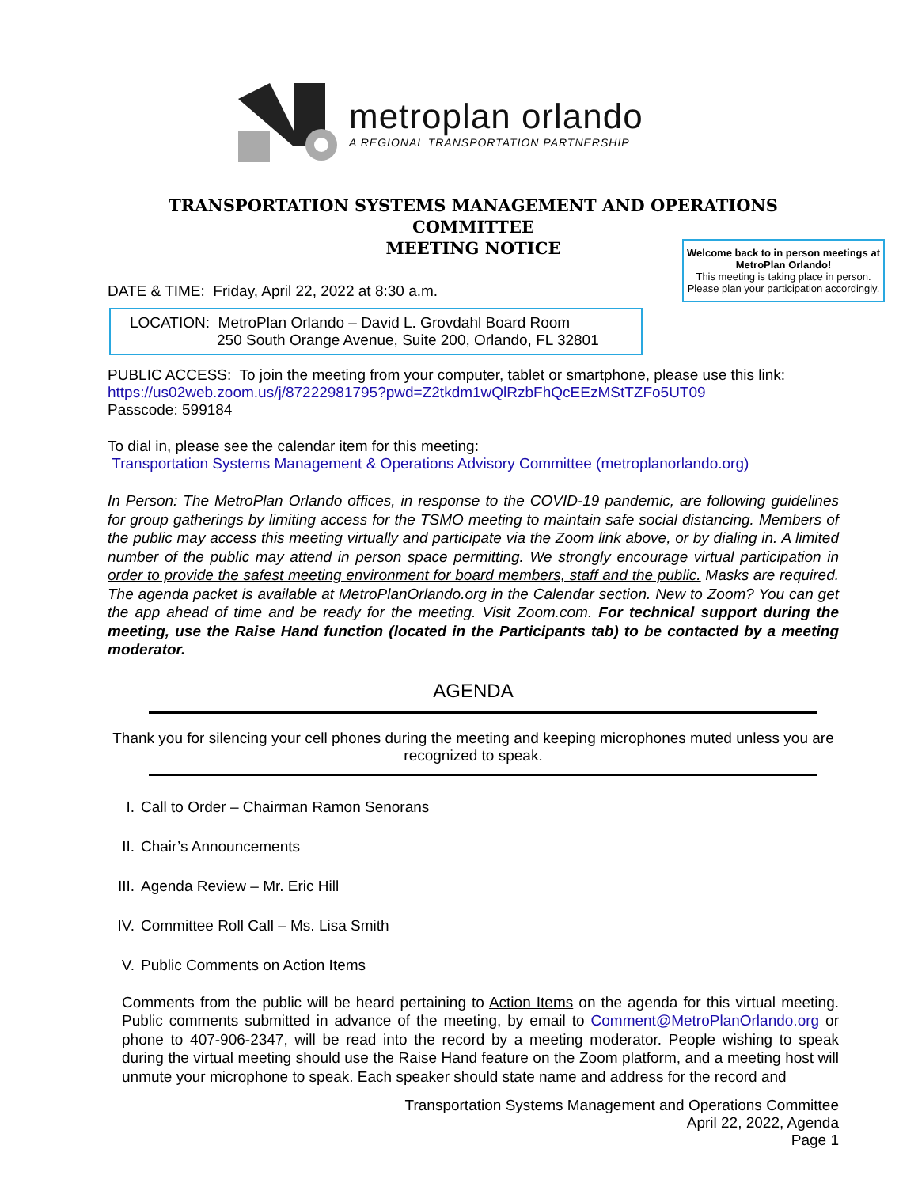metroplan orlando
A REGIONAL TRANSPORTATION PARTNERSHIP
TRANSPORTATION SYSTEMS MANAGEMENT AND OPERATIONS
COMMITTEE
MEETING NOTICE
Welcome back to in person meetings at MetroPlan Orlando!
This meeting is taking place in person. Please plan your participation accordingly.
DATE & TIME: Friday, April 22, 2022 at 8:30 a.m.
LOCATION: MetroPlan Orlando – David L. Grovdahl Board Room
250 South Orange Avenue, Suite 200, Orlando, FL 32801
PUBLIC ACCESS: To join the meeting from your computer, tablet or smartphone, please use this link:
https://us02web.zoom.us/j/87222981795?pwd=Z2tkdm1wQlRzbFhQcEEzMStTZFo5UT09
Passcode: 599184
To dial in, please see the calendar item for this meeting:
Transportation Systems Management & Operations Advisory Committee (metroplanorlando.org)
In Person: The MetroPlan Orlando offices, in response to the COVID-19 pandemic, are following guidelines for group gatherings by limiting access for the TSMO meeting to maintain safe social distancing. Members of the public may access this meeting virtually and participate via the Zoom link above, or by dialing in. A limited number of the public may attend in person space permitting. We strongly encourage virtual participation in order to provide the safest meeting environment for board members, staff and the public. Masks are required. The agenda packet is available at MetroPlanOrlando.org in the Calendar section. New to Zoom? You can get the app ahead of time and be ready for the meeting. Visit Zoom.com. For technical support during the meeting, use the Raise Hand function (located in the Participants tab) to be contacted by a meeting moderator.
AGENDA
Thank you for silencing your cell phones during the meeting and keeping microphones muted unless you are recognized to speak.
I. Call to Order – Chairman Ramon Senorans
II. Chair’s Announcements
III. Agenda Review – Mr. Eric Hill
IV. Committee Roll Call – Ms. Lisa Smith
V. Public Comments on Action Items
Comments from the public will be heard pertaining to Action Items on the agenda for this virtual meeting. Public comments submitted in advance of the meeting, by email to Comment@MetroPlanOrlando.org or phone to 407-906-2347, will be read into the record by a meeting moderator. People wishing to speak during the virtual meeting should use the Raise Hand feature on the Zoom platform, and a meeting host will unmute your microphone to speak. Each speaker should state name and address for the record and
Transportation Systems Management and Operations Committee
April 22, 2022, Agenda
Page 1